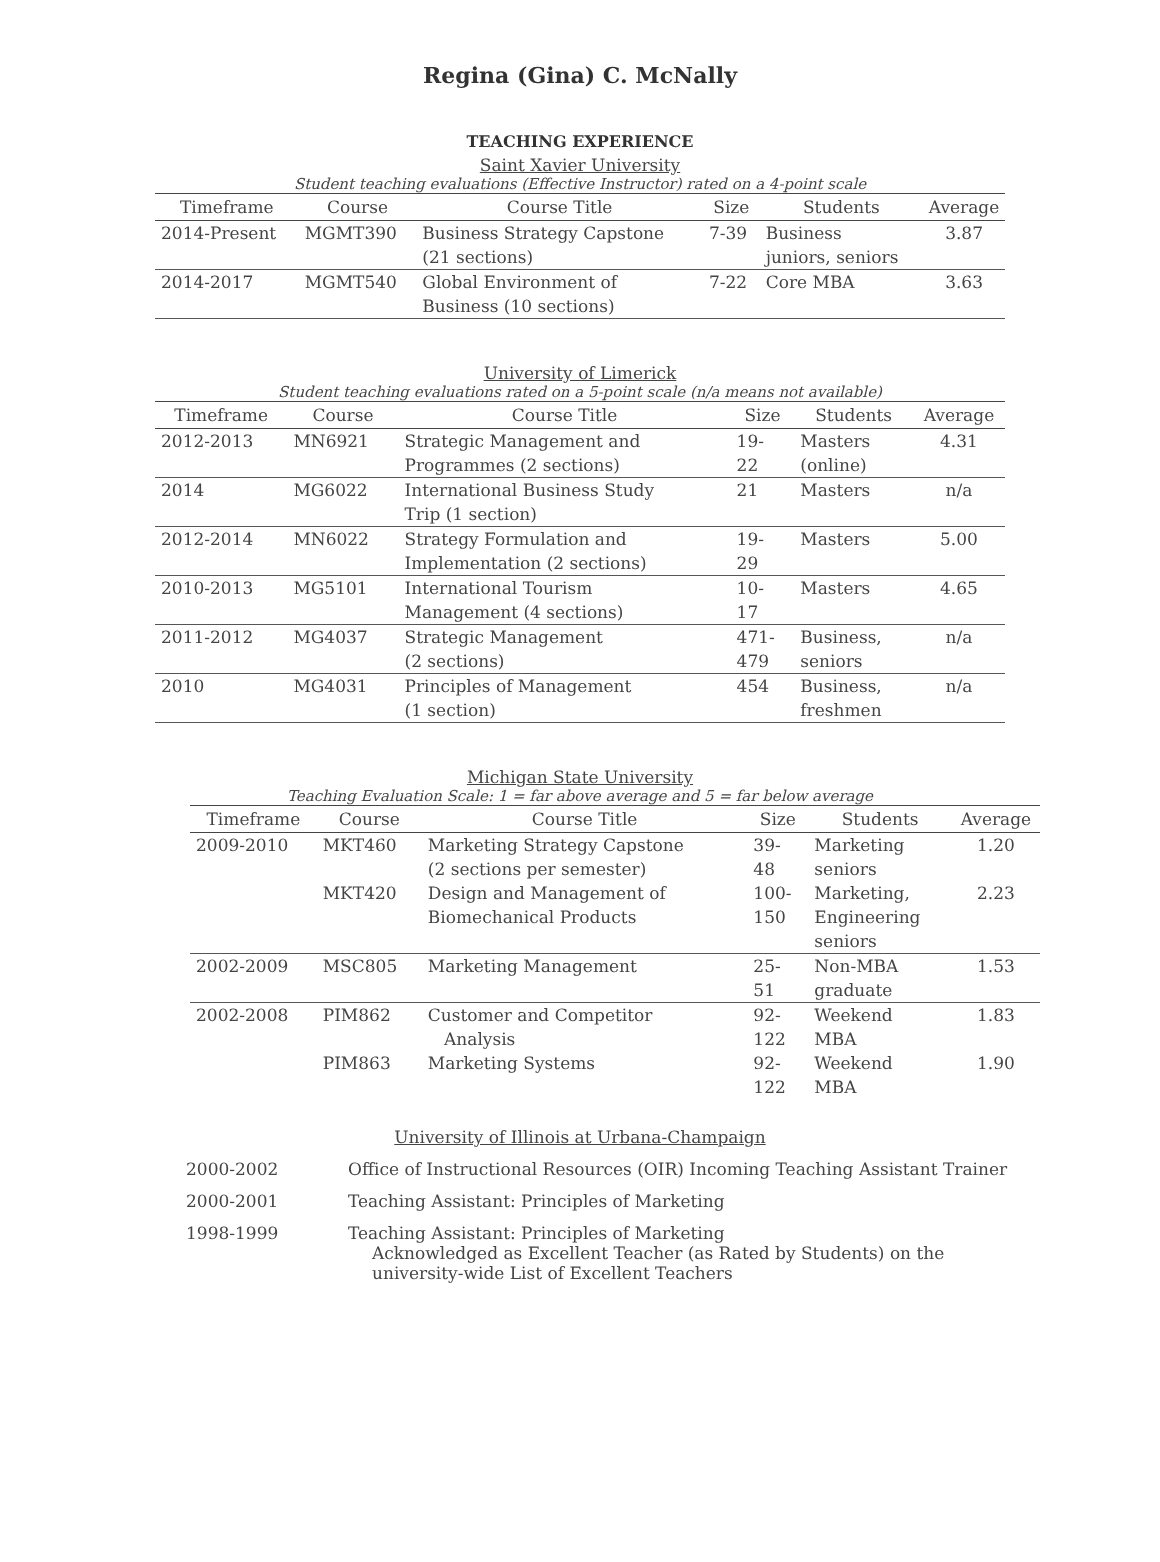Regina (Gina) C. McNally
TEACHING EXPERIENCE
Saint Xavier University
Student teaching evaluations (Effective Instructor) rated on a 4-point scale
| Timeframe | Course | Course Title | Size | Students | Average |
| --- | --- | --- | --- | --- | --- |
| 2014-Present | MGMT390 | Business Strategy Capstone (21 sections) | 7-39 | Business juniors, seniors | 3.87 |
| 2014-2017 | MGMT540 | Global Environment of Business (10 sections) | 7-22 | Core MBA | 3.63 |
University of Limerick
Student teaching evaluations rated on a 5-point scale (n/a means not available)
| Timeframe | Course | Course Title | Size | Students | Average |
| --- | --- | --- | --- | --- | --- |
| 2012-2013 | MN6921 | Strategic Management and Programmes (2 sections) | 19- 22 | Masters (online) | 4.31 |
| 2014 | MG6022 | International Business Study Trip (1 section) | 21 | Masters | n/a |
| 2012-2014 | MN6022 | Strategy Formulation and Implementation (2 sections) | 19- 29 | Masters | 5.00 |
| 2010-2013 | MG5101 | International Tourism Management (4 sections) | 10- 17 | Masters | 4.65 |
| 2011-2012 | MG4037 | Strategic Management (2 sections) | 471- 479 | Business, seniors | n/a |
| 2010 | MG4031 | Principles of Management (1 section) | 454 | Business, freshmen | n/a |
Michigan State University
Teaching Evaluation Scale: 1 = far above average and 5 = far below average
| Timeframe | Course | Course Title | Size | Students | Average |
| --- | --- | --- | --- | --- | --- |
| 2009-2010 | MKT460 | Marketing Strategy Capstone (2 sections per semester) | 39- 48 | Marketing seniors | 1.20 |
| | MKT420 | Design and Management of Biomechanical Products | 100- 150 | Marketing, Engineering seniors | 2.23 |
| 2002-2009 | MSC805 | Marketing Management | 25- 51 | Non-MBA graduate | 1.53 |
| 2002-2008 | PIM862 | Customer and Competitor Analysis | 92- 122 | Weekend MBA | 1.83 |
| | PIM863 | Marketing Systems | 92- 122 | Weekend MBA | 1.90 |
University of Illinois at Urbana-Champaign
2000-2002 Office of Instructional Resources (OIR) Incoming Teaching Assistant Trainer
2000-2001 Teaching Assistant: Principles of Marketing
1998-1999 Teaching Assistant: Principles of Marketing
Acknowledged as Excellent Teacher (as Rated by Students) on the university-wide List of Excellent Teachers